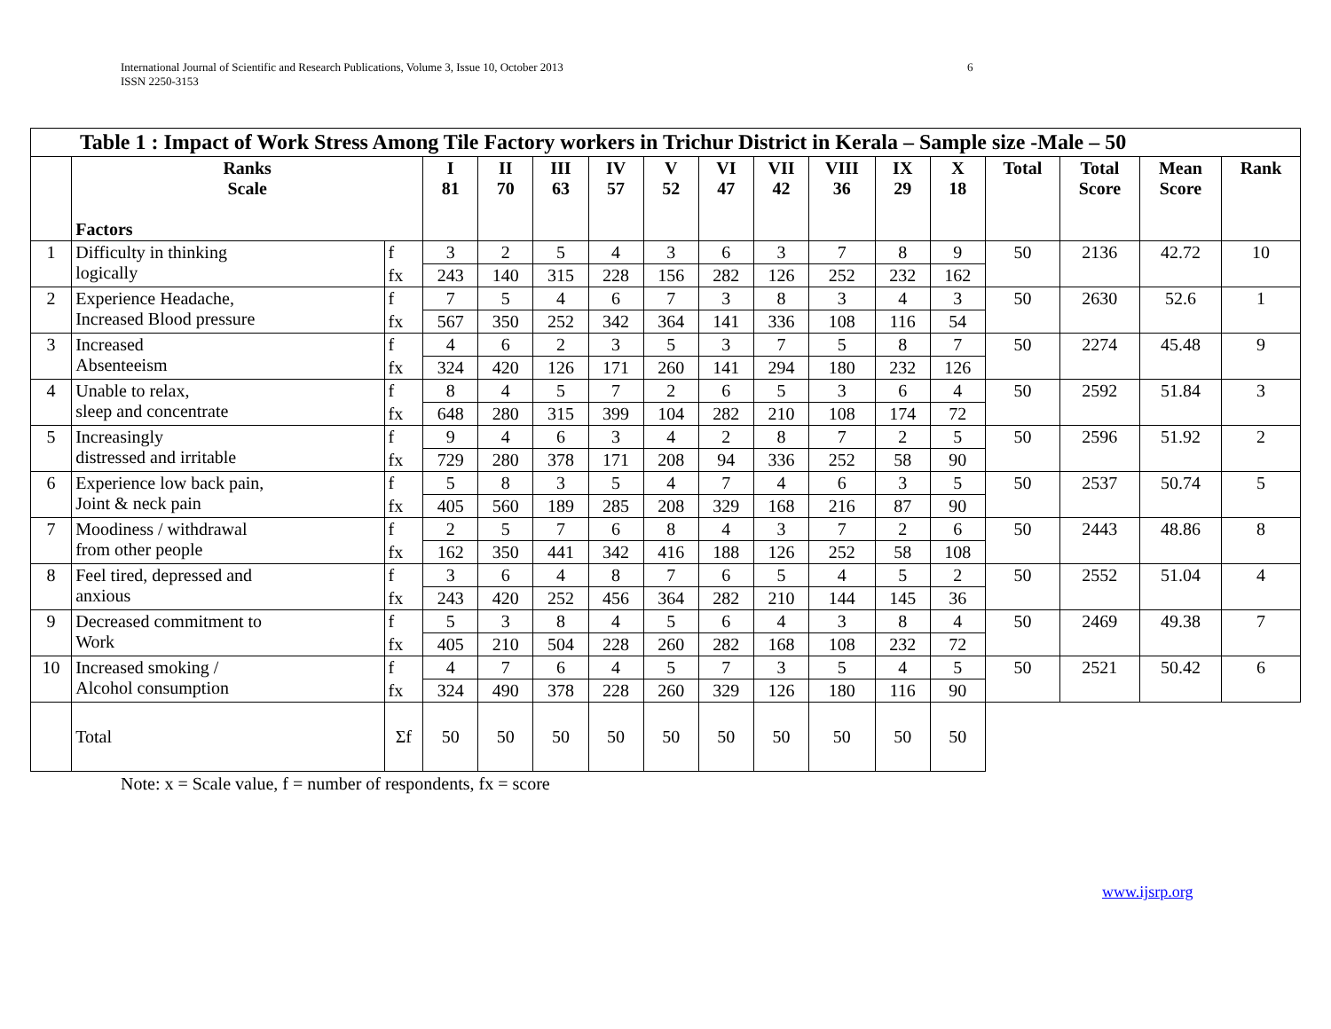International Journal of Scientific and Research Publications, Volume 3, Issue 10, October 2013
ISSN 2250-3153
6
| Table 1 : Impact of Work Stress Among Tile Factory workers in Trichur District in Kerala – Sample size -Male – 50 | | | | | | | | | | | | | | | | |
| | Ranks Scale Factors | | I 81 | II 70 | III 63 | IV 57 | V 52 | VI 47 | VII 42 | VIII 36 | IX 29 | X 18 | Total | Total Score | Mean Score | Rank |
| 1 | Difficulty in thinking logically | f | 3 | 2 | 5 | 4 | 3 | 6 | 3 | 7 | 8 | 9 | 50 | 2136 | 42.72 | 10 |
| | | fx | 243 | 140 | 315 | 228 | 156 | 282 | 126 | 252 | 232 | 162 | | | | |
| 2 | Experience Headache, Increased Blood pressure | f | 7 | 5 | 4 | 6 | 7 | 3 | 8 | 3 | 4 | 3 | 50 | 2630 | 52.6 | 1 |
| | | fx | 567 | 350 | 252 | 342 | 364 | 141 | 336 | 108 | 116 | 54 | | | | |
| 3 | Increased Absenteeism | f | 4 | 6 | 2 | 3 | 5 | 3 | 7 | 5 | 8 | 7 | 50 | 2274 | 45.48 | 9 |
| | | fx | 324 | 420 | 126 | 171 | 260 | 141 | 294 | 180 | 232 | 126 | | | | |
| 4 | Unable to relax, sleep and concentrate | f | 8 | 4 | 5 | 7 | 2 | 6 | 5 | 3 | 6 | 4 | 50 | 2592 | 51.84 | 3 |
| | | fx | 648 | 280 | 315 | 399 | 104 | 282 | 210 | 108 | 174 | 72 | | | | |
| 5 | Increasingly distressed and irritable | f | 9 | 4 | 6 | 3 | 4 | 2 | 8 | 7 | 2 | 5 | 50 | 2596 | 51.92 | 2 |
| | | fx | 729 | 280 | 378 | 171 | 208 | 94 | 336 | 252 | 58 | 90 | | | | |
| 6 | Experience low back pain, Joint & neck pain | f | 5 | 8 | 3 | 5 | 4 | 7 | 4 | 6 | 3 | 5 | 50 | 2537 | 50.74 | 5 |
| | | fx | 405 | 560 | 189 | 285 | 208 | 329 | 168 | 216 | 87 | 90 | | | | |
| 7 | Moodiness / withdrawal from other people | f | 2 | 5 | 7 | 6 | 8 | 4 | 3 | 7 | 2 | 6 | 50 | 2443 | 48.86 | 8 |
| | | fx | 162 | 350 | 441 | 342 | 416 | 188 | 126 | 252 | 58 | 108 | | | | |
| 8 | Feel tired, depressed and anxious | f | 3 | 6 | 4 | 8 | 7 | 6 | 5 | 4 | 5 | 2 | 50 | 2552 | 51.04 | 4 |
| | | fx | 243 | 420 | 252 | 456 | 364 | 282 | 210 | 144 | 145 | 36 | | | | |
| 9 | Decreased commitment to Work | f | 5 | 3 | 8 | 4 | 5 | 6 | 4 | 3 | 8 | 4 | 50 | 2469 | 49.38 | 7 |
| | | fx | 405 | 210 | 504 | 228 | 260 | 282 | 168 | 108 | 232 | 72 | | | | |
| 10 | Increased smoking / Alcohol consumption | f | 4 | 7 | 6 | 4 | 5 | 7 | 3 | 5 | 4 | 5 | 50 | 2521 | 50.42 | 6 |
| | | fx | 324 | 490 | 378 | 228 | 260 | 329 | 126 | 180 | 116 | 90 | | | | |
| | Total | Σf | 50 | 50 | 50 | 50 | 50 | 50 | 50 | 50 | 50 | 50 | | | | |
Note: x = Scale value, f = number of respondents, fx = score
www.ijsrp.org